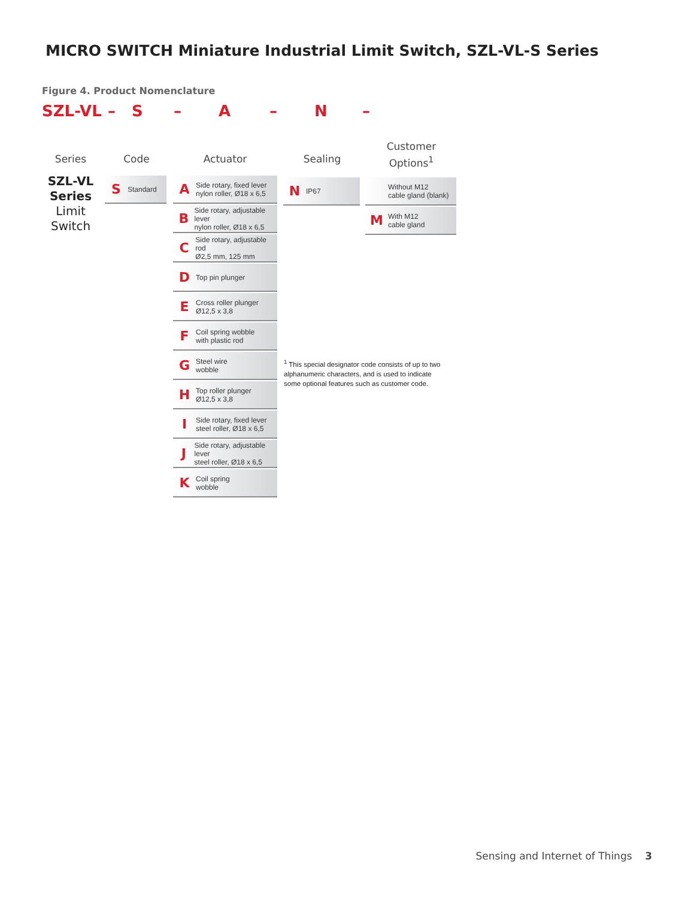MICRO SWITCH Miniature Industrial Limit Switch, SZL-VL-S Series
Figure 4. Product Nomenclature
SZL-VL – S – A – N –
Series Code Actuator Sealing
Customer Options<sup>1</sup>
SZL-VL
Series
Limit
Switch
S Standard
A Side rotary, fixed lever
nylon roller, Ø18 x 6,5
B Side rotary, adjustable lever
nylon roller, Ø18 x 6,5
C Side rotary, adjustable rod
Ø2,5 mm, 125 mm
D Top pin plunger
E Cross roller plunger
Ø12,5 x 3,8
F Coil spring wobble
with plastic rod
G Steel wire
wobble
H Top roller plunger
Ø12,5 x 3,8
I Side rotary, fixed lever
steel roller, Ø18 x 6,5
J Side rotary, adjustable lever
steel roller, Ø18 x 6,5
K Coil spring
wobble
N IP67
Without M12
cable gland (blank)
M With M12
cable gland
<sup>1</sup> This special designator code consists of up to two alphanumeric characters, and is used to indicate some optional features such as customer code.
Sensing and Internet of Things 3